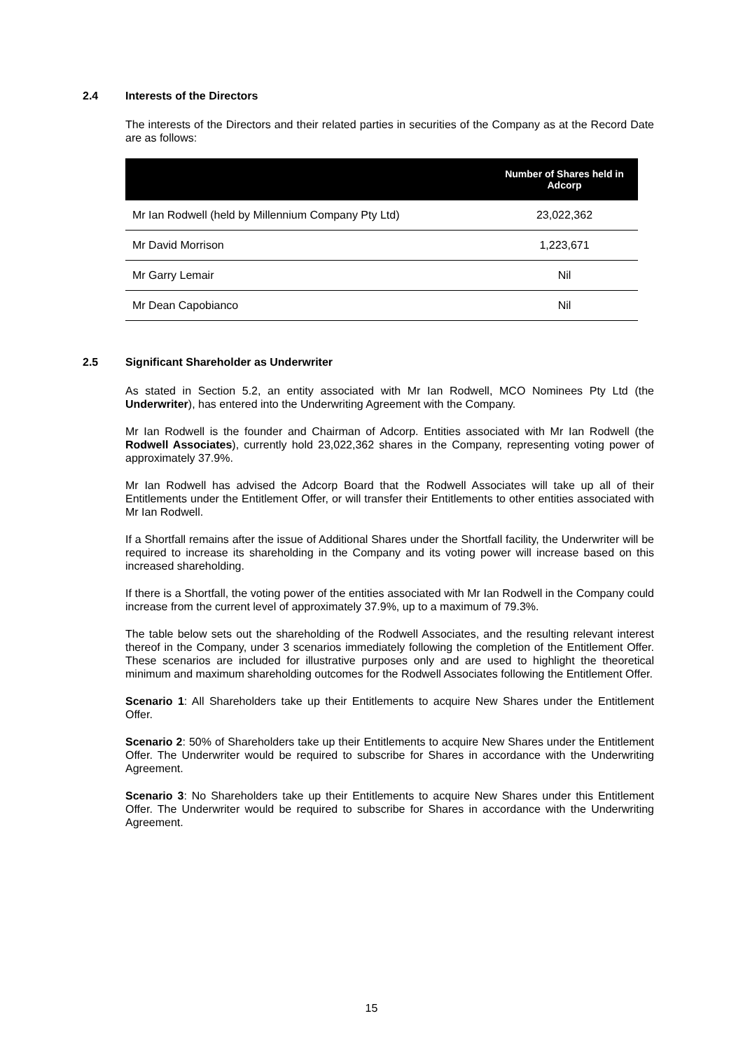2.4 Interests of the Directors
The interests of the Directors and their related parties in securities of the Company as at the Record Date are as follows:
| | Number of Shares held in Adcorp |
| --- | --- |
| Mr Ian Rodwell (held by Millennium Company Pty Ltd) | 23,022,362 |
| Mr David Morrison | 1,223,671 |
| Mr Garry Lemair | Nil |
| Mr Dean Capobianco | Nil |
2.5 Significant Shareholder as Underwriter
As stated in Section 5.2, an entity associated with Mr Ian Rodwell, MCO Nominees Pty Ltd (the Underwriter), has entered into the Underwriting Agreement with the Company.
Mr Ian Rodwell is the founder and Chairman of Adcorp. Entities associated with Mr Ian Rodwell (the Rodwell Associates), currently hold 23,022,362 shares in the Company, representing voting power of approximately 37.9%.
Mr Ian Rodwell has advised the Adcorp Board that the Rodwell Associates will take up all of their Entitlements under the Entitlement Offer, or will transfer their Entitlements to other entities associated with Mr Ian Rodwell.
If a Shortfall remains after the issue of Additional Shares under the Shortfall facility, the Underwriter will be required to increase its shareholding in the Company and its voting power will increase based on this increased shareholding.
If there is a Shortfall, the voting power of the entities associated with Mr Ian Rodwell in the Company could increase from the current level of approximately 37.9%, up to a maximum of 79.3%.
The table below sets out the shareholding of the Rodwell Associates, and the resulting relevant interest thereof in the Company, under 3 scenarios immediately following the completion of the Entitlement Offer. These scenarios are included for illustrative purposes only and are used to highlight the theoretical minimum and maximum shareholding outcomes for the Rodwell Associates following the Entitlement Offer.
Scenario 1: All Shareholders take up their Entitlements to acquire New Shares under the Entitlement Offer.
Scenario 2: 50% of Shareholders take up their Entitlements to acquire New Shares under the Entitlement Offer. The Underwriter would be required to subscribe for Shares in accordance with the Underwriting Agreement.
Scenario 3: No Shareholders take up their Entitlements to acquire New Shares under this Entitlement Offer. The Underwriter would be required to subscribe for Shares in accordance with the Underwriting Agreement.
15